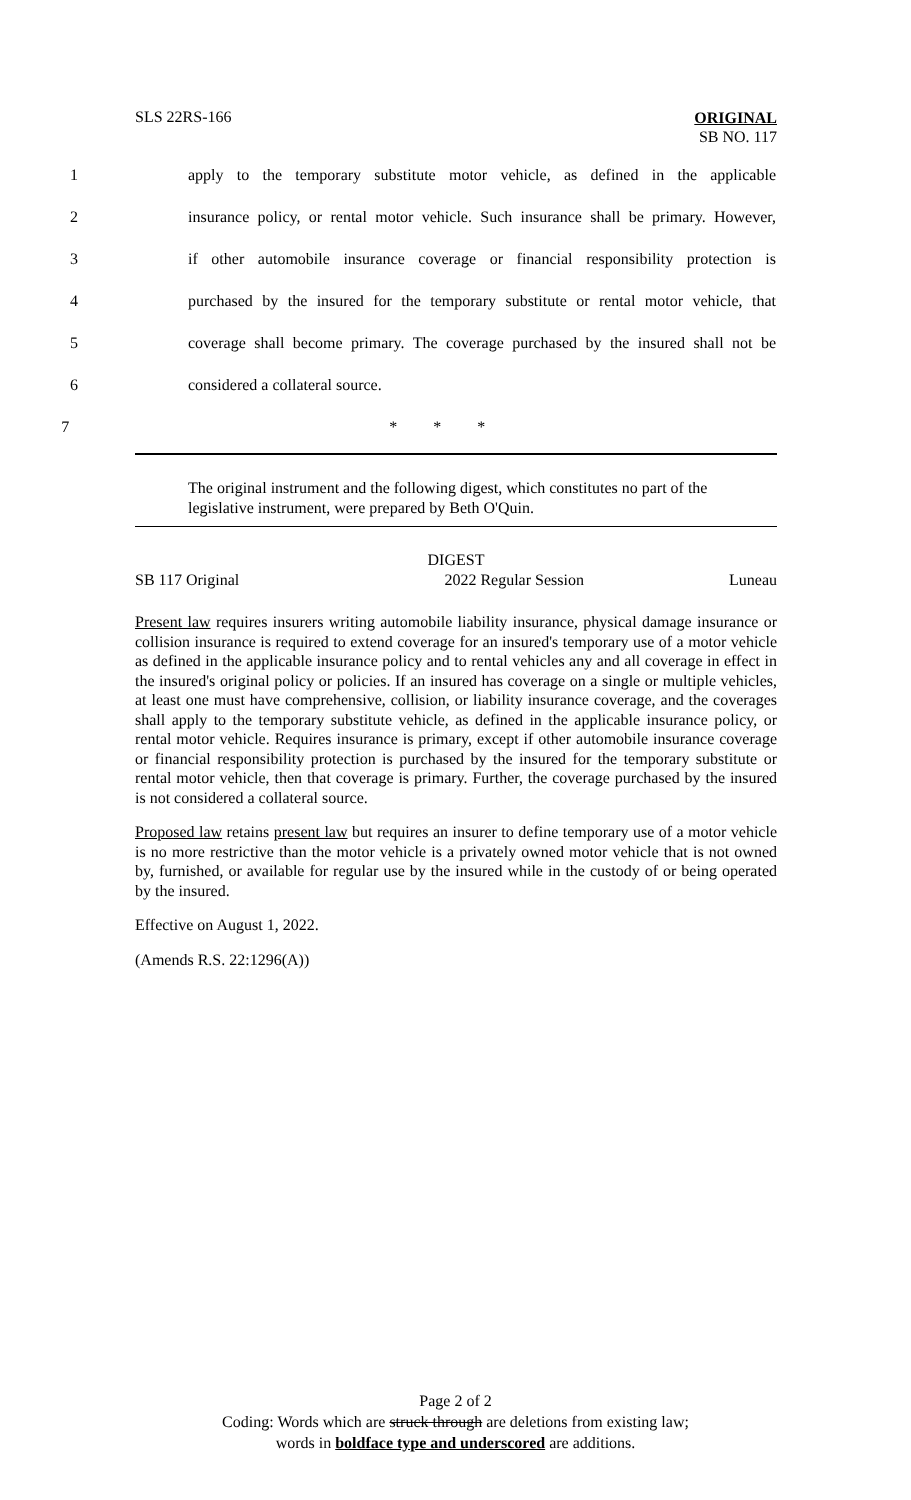SLS 22RS-166
ORIGINAL
SB NO. 117
1 apply to the temporary substitute motor vehicle, as defined in the applicable
2 insurance policy, or rental motor vehicle. Such insurance shall be primary. However,
3 if other automobile insurance coverage or financial responsibility protection is
4 purchased by the insured for the temporary substitute or rental motor vehicle, that
5 coverage shall become primary. The coverage purchased by the insured shall not be
6 considered a collateral source.
7 * * *
The original instrument and the following digest, which constitutes no part of the legislative instrument, were prepared by Beth O'Quin.
DIGEST
SB 117 Original 2022 Regular Session Luneau
Present law requires insurers writing automobile liability insurance, physical damage insurance or collision insurance is required to extend coverage for an insured's temporary use of a motor vehicle as defined in the applicable insurance policy and to rental vehicles any and all coverage in effect in the insured's original policy or policies. If an insured has coverage on a single or multiple vehicles, at least one must have comprehensive, collision, or liability insurance coverage, and the coverages shall apply to the temporary substitute vehicle, as defined in the applicable insurance policy, or rental motor vehicle. Requires insurance is primary, except if other automobile insurance coverage or financial responsibility protection is purchased by the insured for the temporary substitute or rental motor vehicle, then that coverage is primary. Further, the coverage purchased by the insured is not considered a collateral source.
Proposed law retains present law but requires an insurer to define temporary use of a motor vehicle is no more restrictive than the motor vehicle is a privately owned motor vehicle that is not owned by, furnished, or available for regular use by the insured while in the custody of or being operated by the insured.
Effective on August 1, 2022.
(Amends R.S. 22:1296(A))
Page 2 of 2
Coding: Words which are struck through are deletions from existing law;
words in boldface type and underscored are additions.